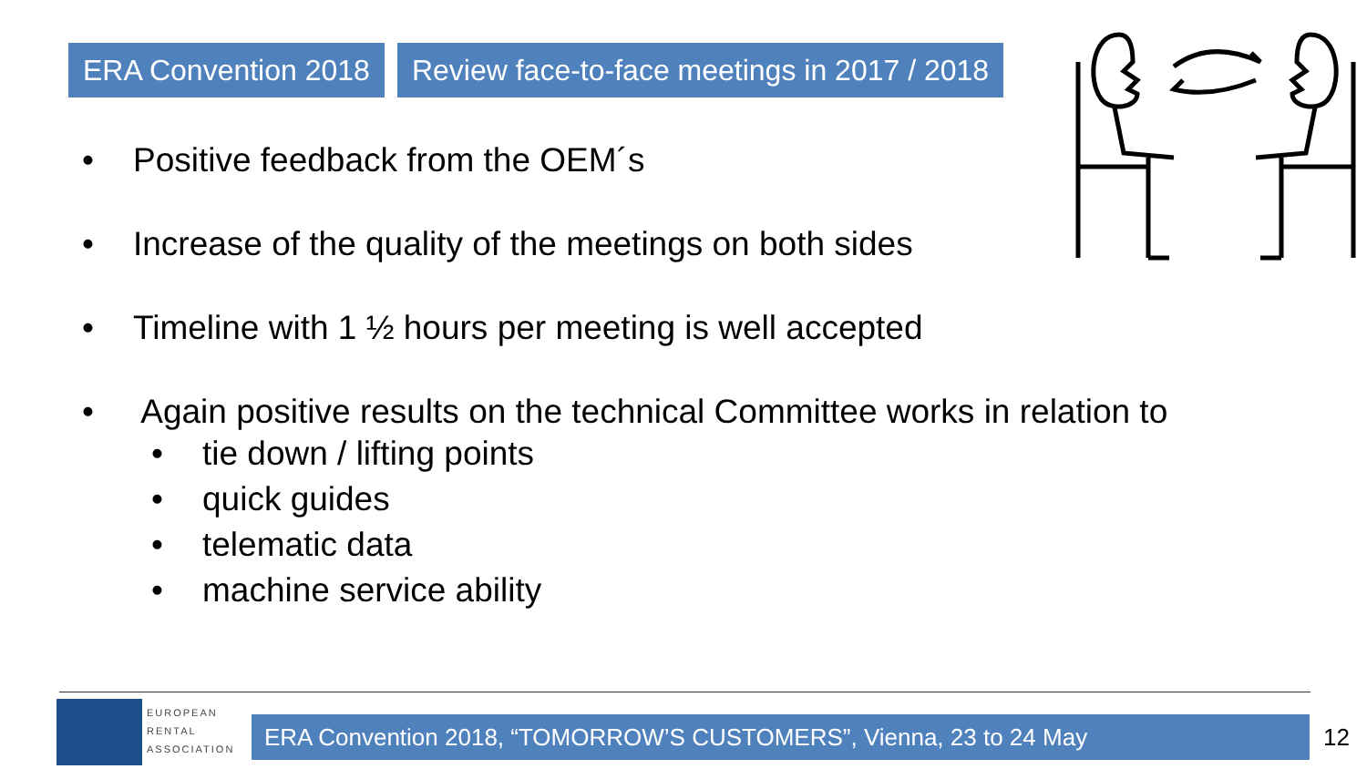ERA Convention 2018 Review face-to-face meetings in 2017 / 2018
• Positive feedback from the OEM´s
• Increase of the quality of the meetings on both sides
• Timeline with 1 ½ hours per meeting is well accepted
• Again positive results on the technical Committee works in relation to
• tie down / lifting points
• quick guides
• telematic data
• machine service ability
EUROPEAN
RENTAL
ASSOCIATION
ERA Convention 2018, “TOMORROW’S CUSTOMERS”, Vienna, 23 to 24 May 12